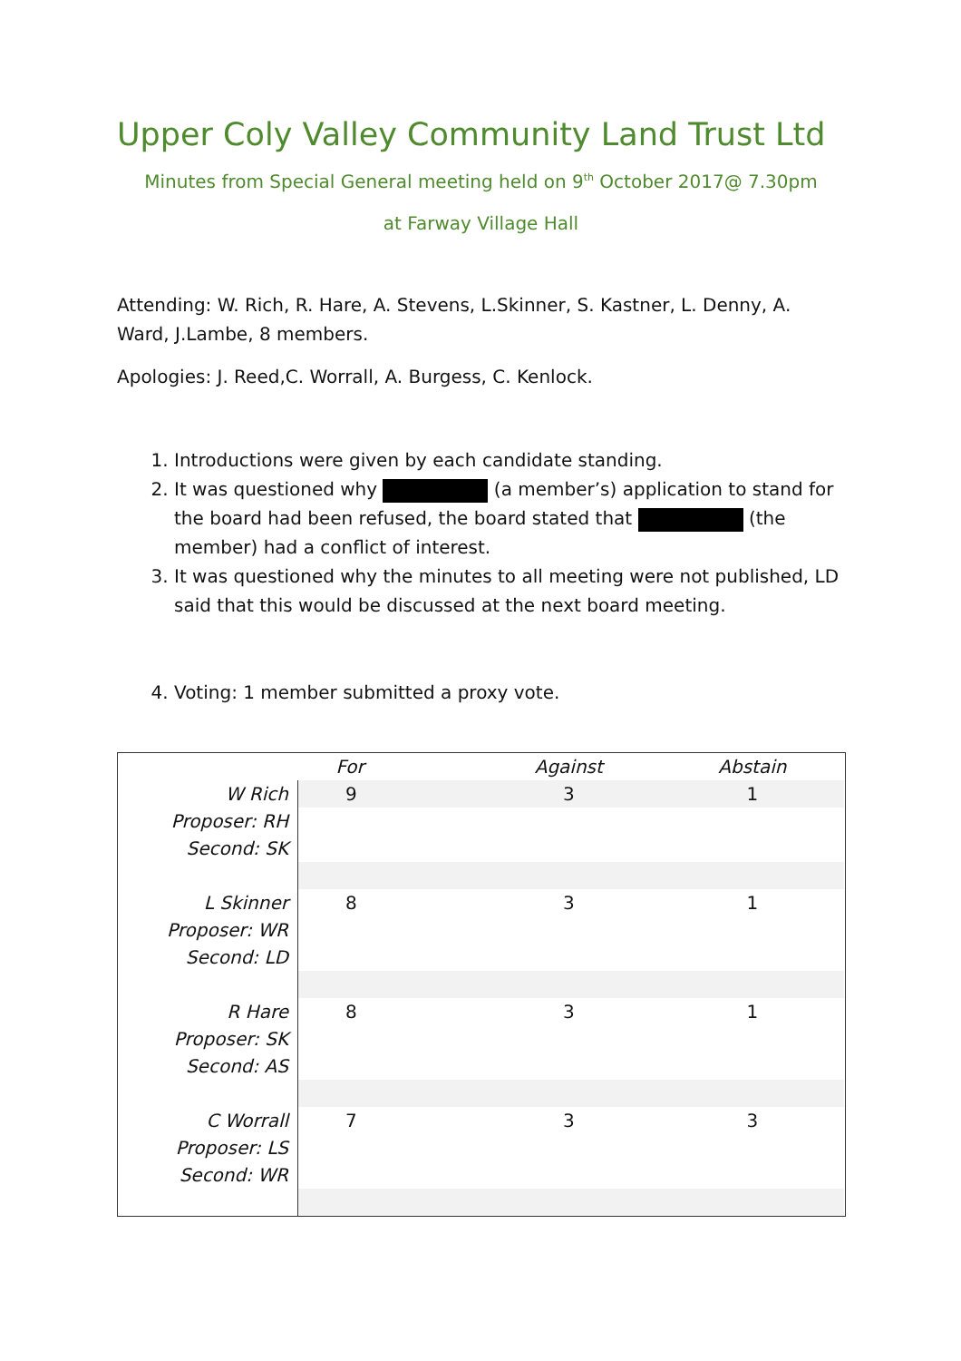Upper Coly Valley Community Land Trust Ltd
Minutes from Special General meeting held on 9<sup>th</sup> October 2017@ 7.30pm
at Farway Village Hall
Attending: W. Rich, R. Hare, A. Stevens, L.Skinner, S. Kastner, L. Denny, A. Ward, J.Lambe, 8 members.
Apologies: J. Reed,C. Worrall, A. Burgess, C. Kenlock.
1. Introductions were given by each candidate standing.
2. It was questioned why (a member’s) application to stand for the board had been refused, the board stated that (the member) had a conflict of interest.
3. It was questioned why the minutes to all meeting were not published, LD said that this would be discussed at the next board meeting.
4. Voting: 1 member submitted a proxy vote.
| | For | Against | Abstain | |
| --- | --- | --- | --- | --- |
| W Rich | 9 | 3 | 1 | |
| Proposer: RH | | | | |
| Second: SK | | | | |
| L Skinner | 8 | 3 | 1 | |
| Proposer: WR | | | | |
| Second: LD | | | | |
| R Hare | 8 | 3 | 1 | |
| Proposer: SK | | | | |
| Second: AS | | | | |
| C Worrall | 7 | 3 | 3 | |
| Proposer: LS | | | | |
| Second: WR | | | | |